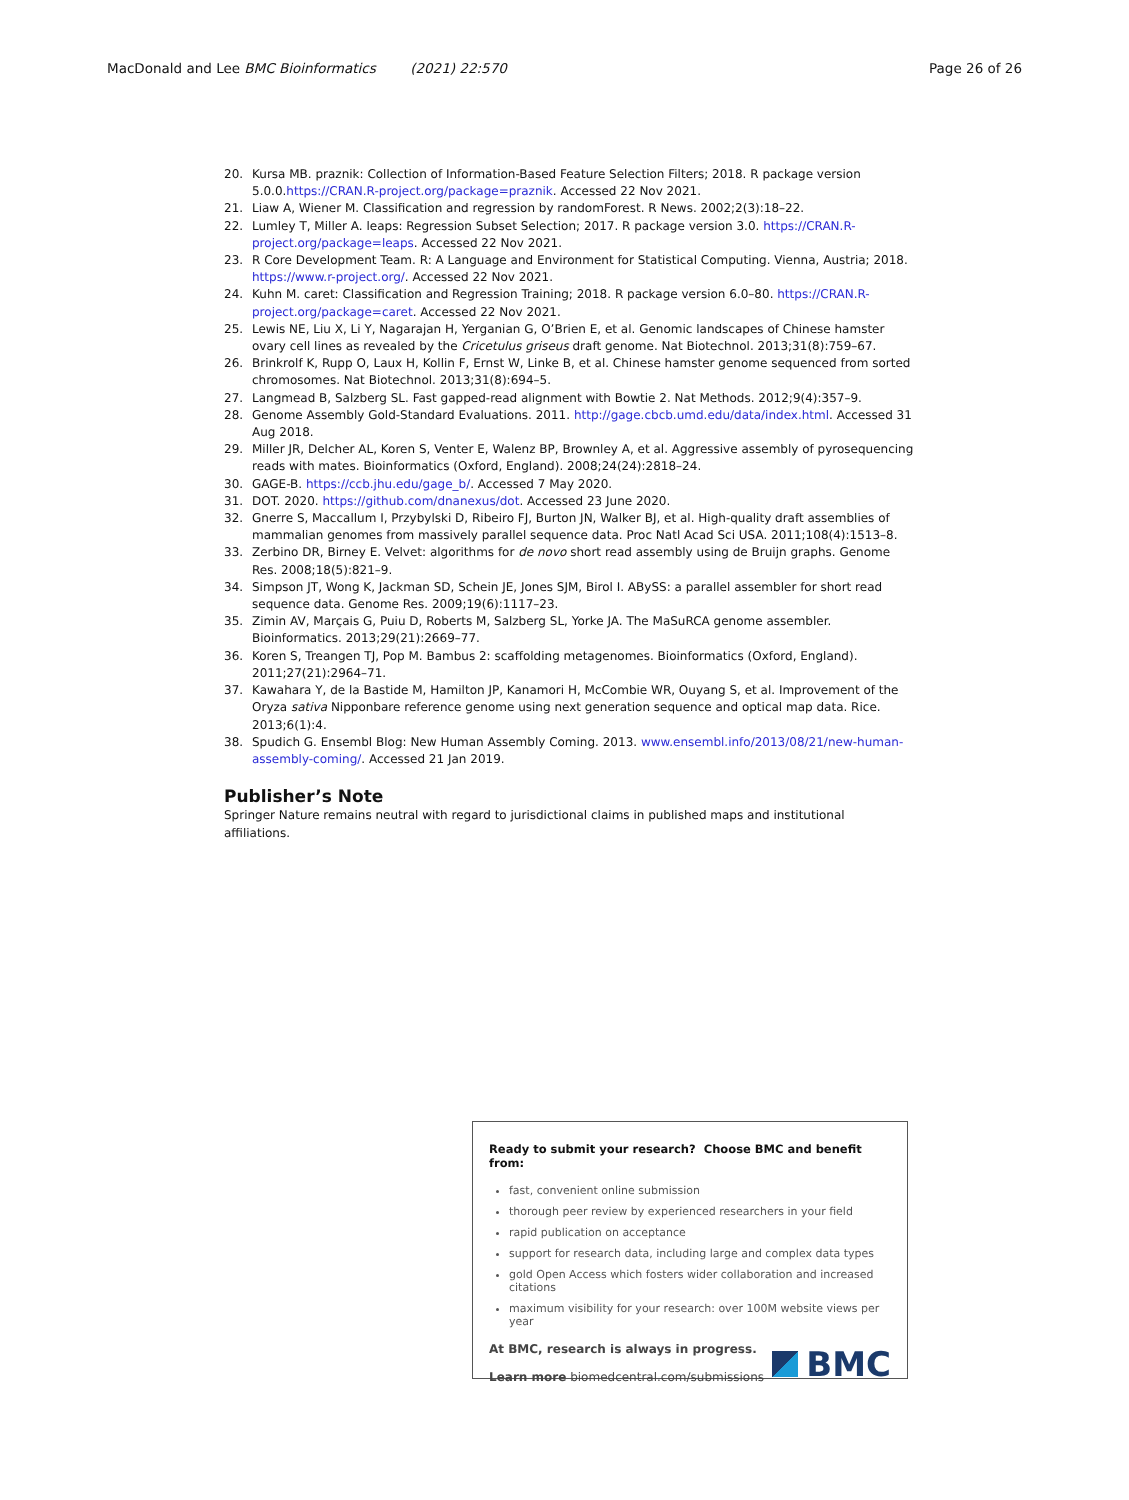MacDonald and Lee BMC Bioinformatics (2021) 22:570 Page 26 of 26
20. Kursa MB. praznik: Collection of Information-Based Feature Selection Filters; 2018. R package version 5.0.0.https://CRAN.R-project.org/package=praznik. Accessed 22 Nov 2021.
21. Liaw A, Wiener M. Classification and regression by randomForest. R News. 2002;2(3):18–22.
22. Lumley T, Miller A. leaps: Regression Subset Selection; 2017. R package version 3.0. https://CRAN.R-project.org/package=leaps. Accessed 22 Nov 2021.
23. R Core Development Team. R: A Language and Environment for Statistical Computing. Vienna, Austria; 2018. https://www.r-project.org/. Accessed 22 Nov 2021.
24. Kuhn M. caret: Classification and Regression Training; 2018. R package version 6.0–80. https://CRAN.R-project.org/package=caret. Accessed 22 Nov 2021.
25. Lewis NE, Liu X, Li Y, Nagarajan H, Yerganian G, O’Brien E, et al. Genomic landscapes of Chinese hamster ovary cell lines as revealed by the Cricetulus griseus draft genome. Nat Biotechnol. 2013;31(8):759–67.
26. Brinkrolf K, Rupp O, Laux H, Kollin F, Ernst W, Linke B, et al. Chinese hamster genome sequenced from sorted chromosomes. Nat Biotechnol. 2013;31(8):694–5.
27. Langmead B, Salzberg SL. Fast gapped-read alignment with Bowtie 2. Nat Methods. 2012;9(4):357–9.
28. Genome Assembly Gold-Standard Evaluations. 2011. http://gage.cbcb.umd.edu/data/index.html. Accessed 31 Aug 2018.
29. Miller JR, Delcher AL, Koren S, Venter E, Walenz BP, Brownley A, et al. Aggressive assembly of pyrosequencing reads with mates. Bioinformatics (Oxford, England). 2008;24(24):2818–24.
30. GAGE-B. https://ccb.jhu.edu/gage_b/. Accessed 7 May 2020.
31. DOT. 2020. https://github.com/dnanexus/dot. Accessed 23 June 2020.
32. Gnerre S, Maccallum I, Przybylski D, Ribeiro FJ, Burton JN, Walker BJ, et al. High-quality draft assemblies of mammalian genomes from massively parallel sequence data. Proc Natl Acad Sci USA. 2011;108(4):1513–8.
33. Zerbino DR, Birney E. Velvet: algorithms for de novo short read assembly using de Bruijn graphs. Genome Res. 2008;18(5):821–9.
34. Simpson JT, Wong K, Jackman SD, Schein JE, Jones SJM, Birol I. ABySS: a parallel assembler for short read sequence data. Genome Res. 2009;19(6):1117–23.
35. Zimin AV, Marçais G, Puiu D, Roberts M, Salzberg SL, Yorke JA. The MaSuRCA genome assembler. Bioinformatics. 2013;29(21):2669–77.
36. Koren S, Treangen TJ, Pop M. Bambus 2: scaffolding metagenomes. Bioinformatics (Oxford, England). 2011;27(21):2964–71.
37. Kawahara Y, de la Bastide M, Hamilton JP, Kanamori H, McCombie WR, Ouyang S, et al. Improvement of the Oryza sativa Nipponbare reference genome using next generation sequence and optical map data. Rice. 2013;6(1):4.
38. Spudich G. Ensembl Blog: New Human Assembly Coming. 2013. www.ensembl.info/2013/08/21/new-human-assembly-coming/. Accessed 21 Jan 2019.
Publisher’s Note
Springer Nature remains neutral with regard to jurisdictional claims in published maps and institutional affiliations.
Ready to submit your research? Choose BMC and benefit from:
fast, convenient online submission
thorough peer review by experienced researchers in your field
rapid publication on acceptance
support for research data, including large and complex data types
gold Open Access which fosters wider collaboration and increased citations
maximum visibility for your research: over 100M website views per year
At BMC, research is always in progress.
Learn more biomedcentral.com/submissions
BMC